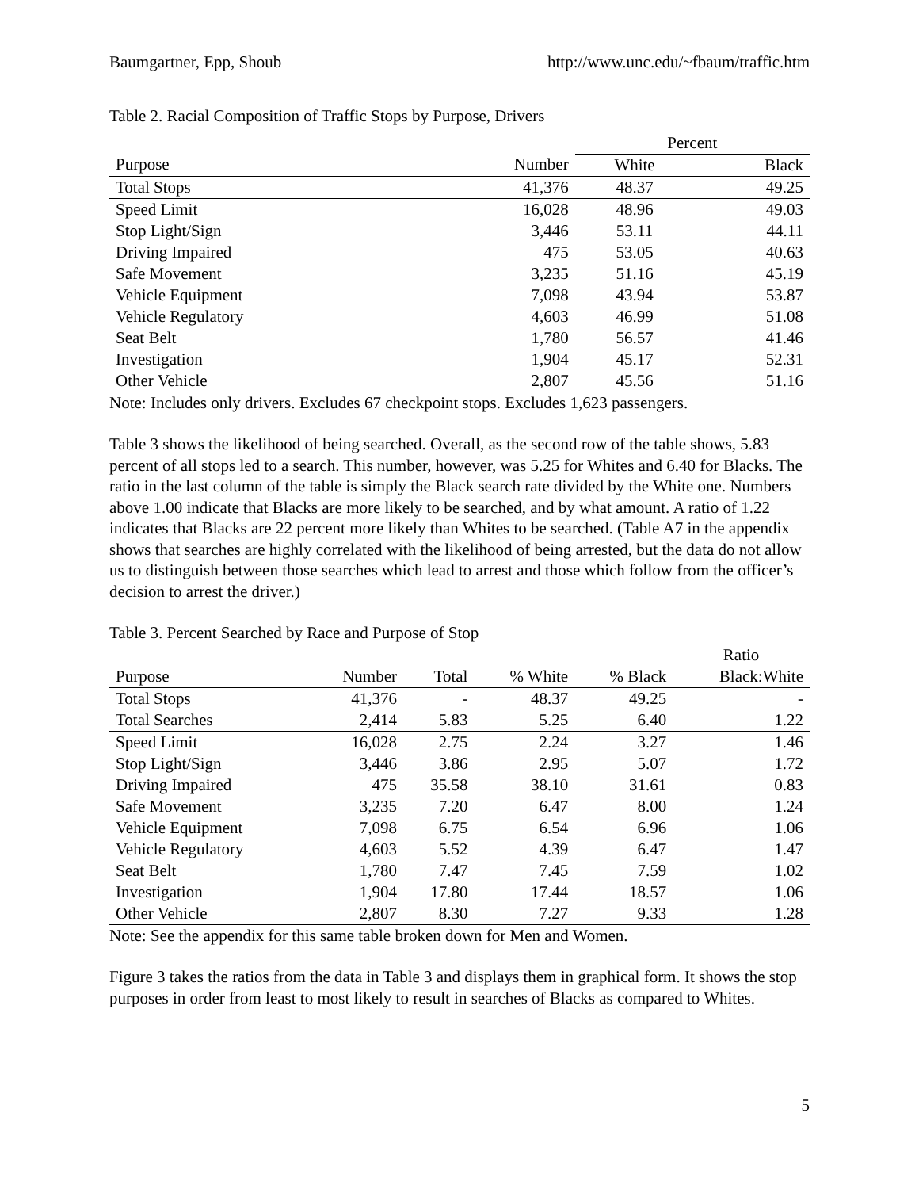Baumgartner, Epp, Shoub http://www.unc.edu/~fbaum/traffic.htm
Table 2. Racial Composition of Traffic Stops by Purpose, Drivers
| | | Percent | |
| --- | --- | --- | --- |
| Purpose | Number | White | Black |
| Total Stops | 41,376 | 48.37 | 49.25 |
| Speed Limit | 16,028 | 48.96 | 49.03 |
| Stop Light/Sign | 3,446 | 53.11 | 44.11 |
| Driving Impaired | 475 | 53.05 | 40.63 |
| Safe Movement | 3,235 | 51.16 | 45.19 |
| Vehicle Equipment | 7,098 | 43.94 | 53.87 |
| Vehicle Regulatory | 4,603 | 46.99 | 51.08 |
| Seat Belt | 1,780 | 56.57 | 41.46 |
| Investigation | 1,904 | 45.17 | 52.31 |
| Other Vehicle | 2,807 | 45.56 | 51.16 |
Note: Includes only drivers. Excludes 67 checkpoint stops. Excludes 1,623 passengers.
Table 3 shows the likelihood of being searched. Overall, as the second row of the table shows, 5.83 percent of all stops led to a search. This number, however, was 5.25 for Whites and 6.40 for Blacks. The ratio in the last column of the table is simply the Black search rate divided by the White one. Numbers above 1.00 indicate that Blacks are more likely to be searched, and by what amount. A ratio of 1.22 indicates that Blacks are 22 percent more likely than Whites to be searched. (Table A7 in the appendix shows that searches are highly correlated with the likelihood of being arrested, but the data do not allow us to distinguish between those searches which lead to arrest and those which follow from the officer’s decision to arrest the driver.)
Table 3. Percent Searched by Race and Purpose of Stop
| | | | | | Ratio |
| --- | --- | --- | --- | --- | --- |
| Purpose | Number | Total | % White | % Black | Black:White |
| Total Stops | 41,376 | - | 48.37 | 49.25 | - |
| Total Searches | 2,414 | 5.83 | 5.25 | 6.40 | 1.22 |
| Speed Limit | 16,028 | 2.75 | 2.24 | 3.27 | 1.46 |
| Stop Light/Sign | 3,446 | 3.86 | 2.95 | 5.07 | 1.72 |
| Driving Impaired | 475 | 35.58 | 38.10 | 31.61 | 0.83 |
| Safe Movement | 3,235 | 7.20 | 6.47 | 8.00 | 1.24 |
| Vehicle Equipment | 7,098 | 6.75 | 6.54 | 6.96 | 1.06 |
| Vehicle Regulatory | 4,603 | 5.52 | 4.39 | 6.47 | 1.47 |
| Seat Belt | 1,780 | 7.47 | 7.45 | 7.59 | 1.02 |
| Investigation | 1,904 | 17.80 | 17.44 | 18.57 | 1.06 |
| Other Vehicle | 2,807 | 8.30 | 7.27 | 9.33 | 1.28 |
Note: See the appendix for this same table broken down for Men and Women.
Figure 3 takes the ratios from the data in Table 3 and displays them in graphical form. It shows the stop purposes in order from least to most likely to result in searches of Blacks as compared to Whites.
5